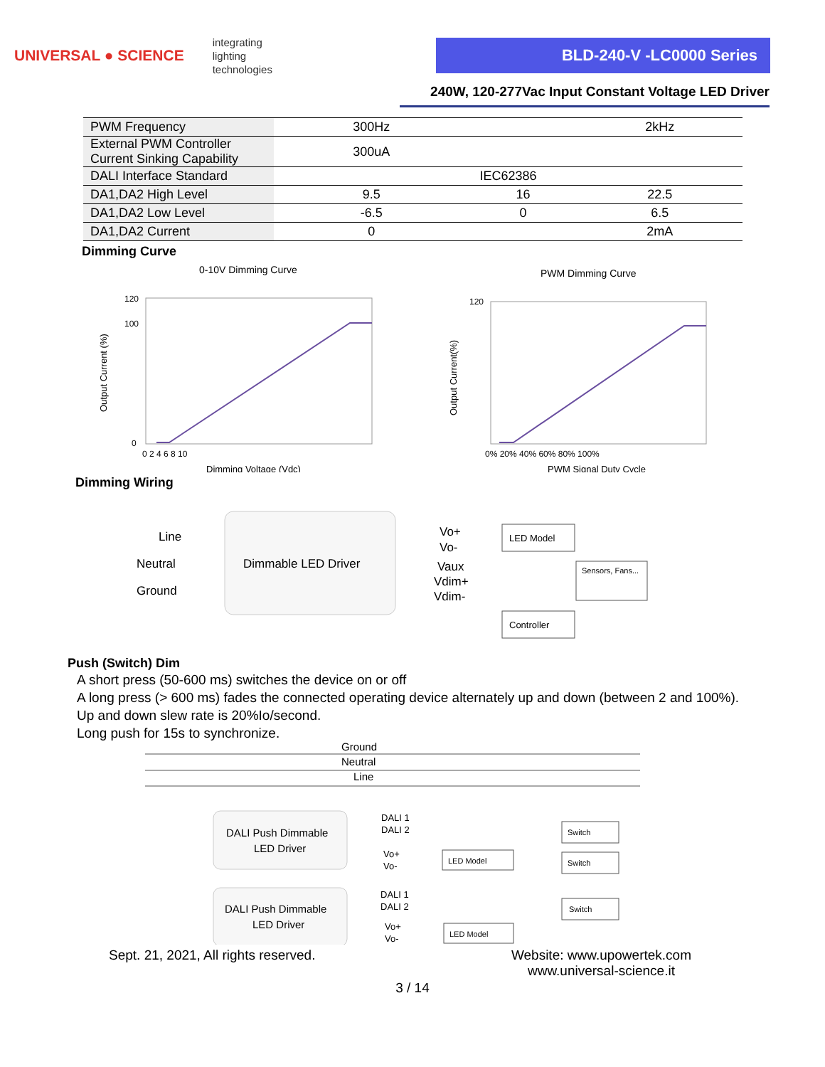UNIVERSAL ● SCIENCE integrating
lighting
technologies
BLD-240-V -LC0000 Series
240W, 120-277Vac Input Constant Voltage LED Driver
| PWM Frequency | 300Hz | | 2kHz |
| External PWM Controller Current Sinking Capability | 300uA | | |
| DALI Interface Standard | IEC62386 | | |
| DA1,DA2 High Level | 9.5 | 16 | 22.5 |
| DA1,DA2 Low Level | -6.5 | 0 | 6.5 |
| DA1,DA2 Current | 0 | | 2mA |
Dimming Curve
0-10V Dimming Curve
Output Current (%)
120
100
0
0 2 4 6 8 10
Dimming Voltage (Vdc)
PWM Dimming Curve
Output Current(%)
120
0% 20% 40% 60% 80% 100%
PWM Signal Duty Cycle
Dimming Wiring
Line
Neutral
Ground
Dimmable LED Driver
Vo+
Vo-
Vaux
Vdim+
Vdim-
LED Model
Sensors, Fans...
Controller
Push (Switch) Dim
A short press (50-600 ms) switches the device on or off
A long press (> 600 ms) fades the connected operating device alternately up and down (between 2 and 100%).
Up and down slew rate is 20%Io/second.
Long push for 15s to synchronize.
Ground
Neutral
Line
DALI Push Dimmable
LED Driver
DALI Push Dimmable
LED Driver
DALI 1
DALI 2
Vo+
Vo-
DALI 1
DALI 2
Vo+
Vo-
LED Model
LED Model
Switch
Switch
Switch
Sept. 21, 2021, All rights reserved. Website: www.upowertek.com
www.universal-science.it
3 / 14